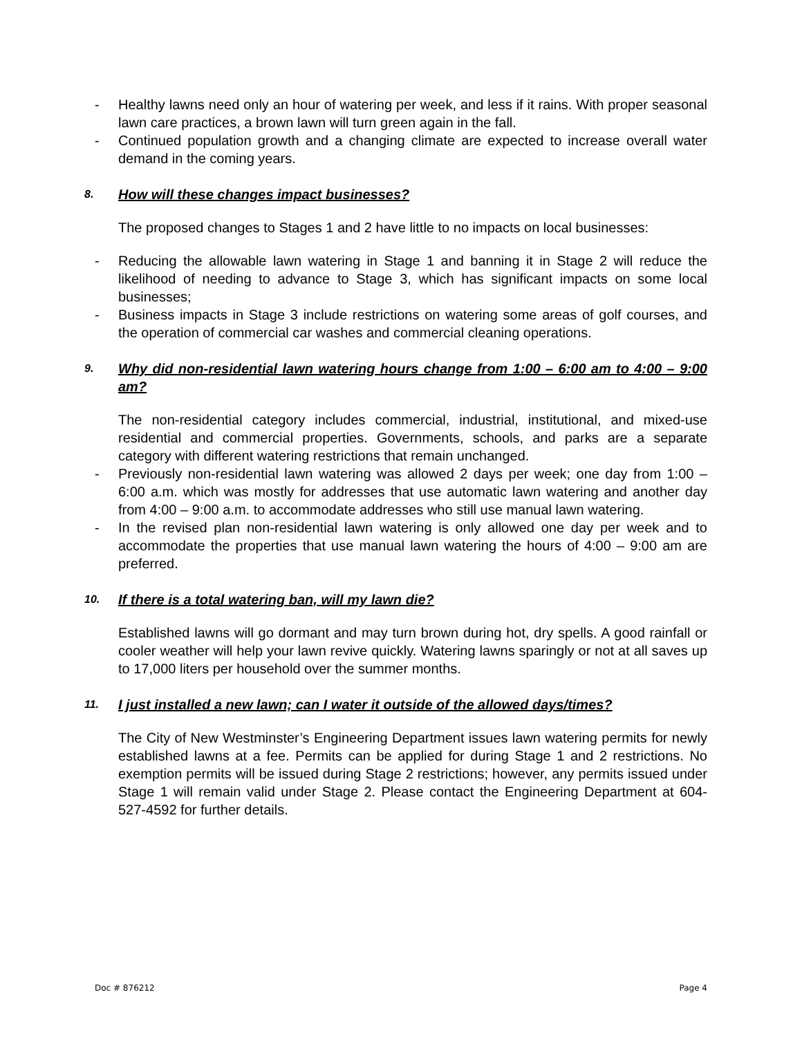- Healthy lawns need only an hour of watering per week, and less if it rains. With proper seasonal lawn care practices, a brown lawn will turn green again in the fall.
- Continued population growth and a changing climate are expected to increase overall water demand in the coming years.
8. How will these changes impact businesses?
The proposed changes to Stages 1 and 2 have little to no impacts on local businesses:
- Reducing the allowable lawn watering in Stage 1 and banning it in Stage 2 will reduce the likelihood of needing to advance to Stage 3, which has significant impacts on some local businesses;
- Business impacts in Stage 3 include restrictions on watering some areas of golf courses, and the operation of commercial car washes and commercial cleaning operations.
9. Why did non-residential lawn watering hours change from 1:00 – 6:00 am to 4:00 – 9:00 am?
The non-residential category includes commercial, industrial, institutional, and mixed-use residential and commercial properties. Governments, schools, and parks are a separate category with different watering restrictions that remain unchanged.
- Previously non-residential lawn watering was allowed 2 days per week; one day from 1:00 – 6:00 a.m. which was mostly for addresses that use automatic lawn watering and another day from 4:00 – 9:00 a.m. to accommodate addresses who still use manual lawn watering.
- In the revised plan non-residential lawn watering is only allowed one day per week and to accommodate the properties that use manual lawn watering the hours of 4:00 – 9:00 am are preferred.
10. If there is a total watering ban, will my lawn die?
Established lawns will go dormant and may turn brown during hot, dry spells. A good rainfall or cooler weather will help your lawn revive quickly. Watering lawns sparingly or not at all saves up to 17,000 liters per household over the summer months.
11. I just installed a new lawn; can I water it outside of the allowed days/times?
The City of New Westminster’s Engineering Department issues lawn watering permits for newly established lawns at a fee. Permits can be applied for during Stage 1 and 2 restrictions. No exemption permits will be issued during Stage 2 restrictions; however, any permits issued under Stage 1 will remain valid under Stage 2. Please contact the Engineering Department at 604-527-4592 for further details.
Doc # 876212 Page 4